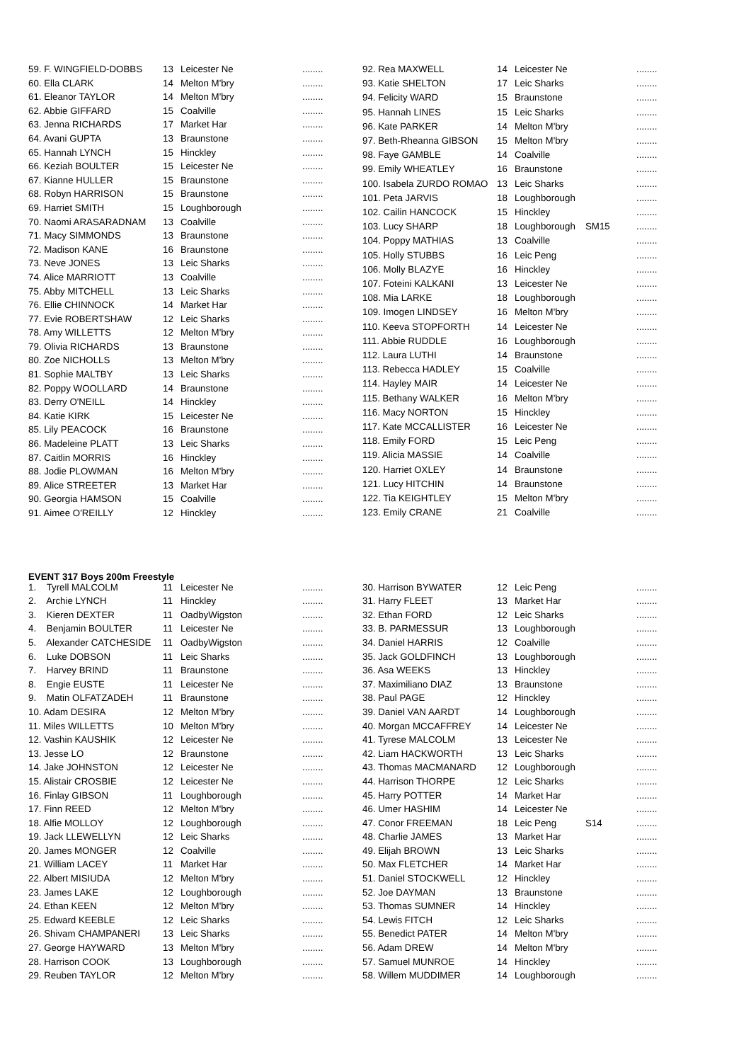| 59. F. WINGFIELD-DOBBS | 13 | Leicester Ne | | ........ |
| 60. Ella CLARK | 14 | Melton M'bry | | ........ |
| 61. Eleanor TAYLOR | 14 | Melton M'bry | | ........ |
| 62. Abbie GIFFARD | 15 | Coalville | | ........ |
| 63. Jenna RICHARDS | 17 | Market Har | | ........ |
| 64. Avani GUPTA | 13 | Braunstone | | ........ |
| 65. Hannah LYNCH | 15 | Hinckley | | ........ |
| 66. Keziah BOULTER | 15 | Leicester Ne | | ........ |
| 67. Kianne HULLER | 15 | Braunstone | | ........ |
| 68. Robyn HARRISON | 15 | Braunstone | | ........ |
| 69. Harriet SMITH | 15 | Loughborough | | ........ |
| 70. Naomi ARASARADNAM | 13 | Coalville | | ........ |
| 71. Macy SIMMONDS | 13 | Braunstone | | ........ |
| 72. Madison KANE | 16 | Braunstone | | ........ |
| 73. Neve JONES | 13 | Leic Sharks | | ........ |
| 74. Alice MARRIOTT | 13 | Coalville | | ........ |
| 75. Abby MITCHELL | 13 | Leic Sharks | | ........ |
| 76. Ellie CHINNOCK | 14 | Market Har | | ........ |
| 77. Evie ROBERTSHAW | 12 | Leic Sharks | | ........ |
| 78. Amy WILLETTS | 12 | Melton M'bry | | ........ |
| 79. Olivia RICHARDS | 13 | Braunstone | | ........ |
| 80. Zoe NICHOLLS | 13 | Melton M'bry | | ........ |
| 81. Sophie MALTBY | 13 | Leic Sharks | | ........ |
| 82. Poppy WOOLLARD | 14 | Braunstone | | ........ |
| 83. Derry O'NEILL | 14 | Hinckley | | ........ |
| 84. Katie KIRK | 15 | Leicester Ne | | ........ |
| 85. Lily PEACOCK | 16 | Braunstone | | ........ |
| 86. Madeleine PLATT | 13 | Leic Sharks | | ........ |
| 87. Caitlin MORRIS | 16 | Hinckley | | ........ |
| 88. Jodie PLOWMAN | 16 | Melton M'bry | | ........ |
| 89. Alice STREETER | 13 | Market Har | | ........ |
| 90. Georgia HAMSON | 15 | Coalville | | ........ |
| 91. Aimee O'REILLY | 12 | Hinckley | | ........ |
| 92. Rea MAXWELL | 14 | Leicester Ne | | ........ |
| 93. Katie SHELTON | 17 | Leic Sharks | | ........ |
| 94. Felicity WARD | 15 | Braunstone | | ........ |
| 95. Hannah LINES | 15 | Leic Sharks | | ........ |
| 96. Kate PARKER | 14 | Melton M'bry | | ........ |
| 97. Beth-Rheanna GIBSON | 15 | Melton M'bry | | ........ |
| 98. Faye GAMBLE | 14 | Coalville | | ........ |
| 99. Emily WHEATLEY | 16 | Braunstone | | ........ |
| 100. Isabela ZURDO ROMAO | 13 | Leic Sharks | | ........ |
| 101. Peta JARVIS | 18 | Loughborough | | ........ |
| 102. Cailin HANCOCK | 15 | Hinckley | | ........ |
| 103. Lucy SHARP | 18 | Loughborough | SM15 | ........ |
| 104. Poppy MATHIAS | 13 | Coalville | | ........ |
| 105. Holly STUBBS | 16 | Leic Peng | | ........ |
| 106. Molly BLAZYE | 16 | Hinckley | | ........ |
| 107. Foteini KALKANI | 13 | Leicester Ne | | ........ |
| 108. Mia LARKE | 18 | Loughborough | | ........ |
| 109. Imogen LINDSEY | 16 | Melton M'bry | | ........ |
| 110. Keeva STOPFORTH | 14 | Leicester Ne | | ........ |
| 111. Abbie RUDDLE | 16 | Loughborough | | ........ |
| 112. Laura LUTHI | 14 | Braunstone | | ........ |
| 113. Rebecca HADLEY | 15 | Coalville | | ........ |
| 114. Hayley MAIR | 14 | Leicester Ne | | ........ |
| 115. Bethany WALKER | 16 | Melton M'bry | | ........ |
| 116. Macy NORTON | 15 | Hinckley | | ........ |
| 117. Kate MCCALLISTER | 16 | Leicester Ne | | ........ |
| 118. Emily FORD | 15 | Leic Peng | | ........ |
| 119. Alicia MASSIE | 14 | Coalville | | ........ |
| 120. Harriet OXLEY | 14 | Braunstone | | ........ |
| 121. Lucy HITCHIN | 14 | Braunstone | | ........ |
| 122. Tia KEIGHTLEY | 15 | Melton M'bry | | ........ |
| 123. Emily CRANE | 21 | Coalville | | ........ |
EVENT 317 Boys 200m Freestyle
| 1. Tyrell MALCOLM | 11 | Leicester Ne | | ........ |
| 2. Archie LYNCH | 11 | Hinckley | | ........ |
| 3. Kieren DEXTER | 11 | OadbyWigston | | ........ |
| 4. Benjamin BOULTER | 11 | Leicester Ne | | ........ |
| 5. Alexander CATCHESIDE | 11 | OadbyWigston | | ........ |
| 6. Luke DOBSON | 11 | Leic Sharks | | ........ |
| 7. Harvey BRIND | 11 | Braunstone | | ........ |
| 8. Engie EUSTE | 11 | Leicester Ne | | ........ |
| 9. Matin OLFATZADEH | 11 | Braunstone | | ........ |
| 10. Adam DESIRA | 12 | Melton M'bry | | ........ |
| 11. Miles WILLETTS | 10 | Melton M'bry | | ........ |
| 12. Vashin KAUSHIK | 12 | Leicester Ne | | ........ |
| 13. Jesse LO | 12 | Braunstone | | ........ |
| 14. Jake JOHNSTON | 12 | Leicester Ne | | ........ |
| 15. Alistair CROSBIE | 12 | Leicester Ne | | ........ |
| 16. Finlay GIBSON | 11 | Loughborough | | ........ |
| 17. Finn REED | 12 | Melton M'bry | | ........ |
| 18. Alfie MOLLOY | 12 | Loughborough | | ........ |
| 19. Jack LLEWELLYN | 12 | Leic Sharks | | ........ |
| 20. James MONGER | 12 | Coalville | | ........ |
| 21. William LACEY | 11 | Market Har | | ........ |
| 22. Albert MISIUDA | 12 | Melton M'bry | | ........ |
| 23. James LAKE | 12 | Loughborough | | ........ |
| 24. Ethan KEEN | 12 | Melton M'bry | | ........ |
| 25. Edward KEEBLE | 12 | Leic Sharks | | ........ |
| 26. Shivam CHAMPANERI | 13 | Leic Sharks | | ........ |
| 27. George HAYWARD | 13 | Melton M'bry | | ........ |
| 28. Harrison COOK | 13 | Loughborough | | ........ |
| 29. Reuben TAYLOR | 12 | Melton M'bry | | ........ |
| 30. Harrison BYWATER | 12 | Leic Peng | | ........ |
| 31. Harry FLEET | 13 | Market Har | | ........ |
| 32. Ethan FORD | 12 | Leic Sharks | | ........ |
| 33. B. PARMESSUR | 13 | Loughborough | | ........ |
| 34. Daniel HARRIS | 12 | Coalville | | ........ |
| 35. Jack GOLDFINCH | 13 | Loughborough | | ........ |
| 36. Asa WEEKS | 13 | Hinckley | | ........ |
| 37. Maximiliano DIAZ | 13 | Braunstone | | ........ |
| 38. Paul PAGE | 12 | Hinckley | | ........ |
| 39. Daniel VAN AARDT | 14 | Loughborough | | ........ |
| 40. Morgan MCCAFFREY | 14 | Leicester Ne | | ........ |
| 41. Tyrese MALCOLM | 13 | Leicester Ne | | ........ |
| 42. Liam HACKWORTH | 13 | Leic Sharks | | ........ |
| 43. Thomas MACMANARD | 12 | Loughborough | | ........ |
| 44. Harrison THORPE | 12 | Leic Sharks | | ........ |
| 45. Harry POTTER | 14 | Market Har | | ........ |
| 46. Umer HASHIM | 14 | Leicester Ne | | ........ |
| 47. Conor FREEMAN | 18 | Leic Peng | S14 | ........ |
| 48. Charlie JAMES | 13 | Market Har | | ........ |
| 49. Elijah BROWN | 13 | Leic Sharks | | ........ |
| 50. Max FLETCHER | 14 | Market Har | | ........ |
| 51. Daniel STOCKWELL | 12 | Hinckley | | ........ |
| 52. Joe DAYMAN | 13 | Braunstone | | ........ |
| 53. Thomas SUMNER | 14 | Hinckley | | ........ |
| 54. Lewis FITCH | 12 | Leic Sharks | | ........ |
| 55. Benedict PATER | 14 | Melton M'bry | | ........ |
| 56. Adam DREW | 14 | Melton M'bry | | ........ |
| 57. Samuel MUNROE | 14 | Hinckley | | ........ |
| 58. Willem MUDDIMER | 14 | Loughborough | | ........ |